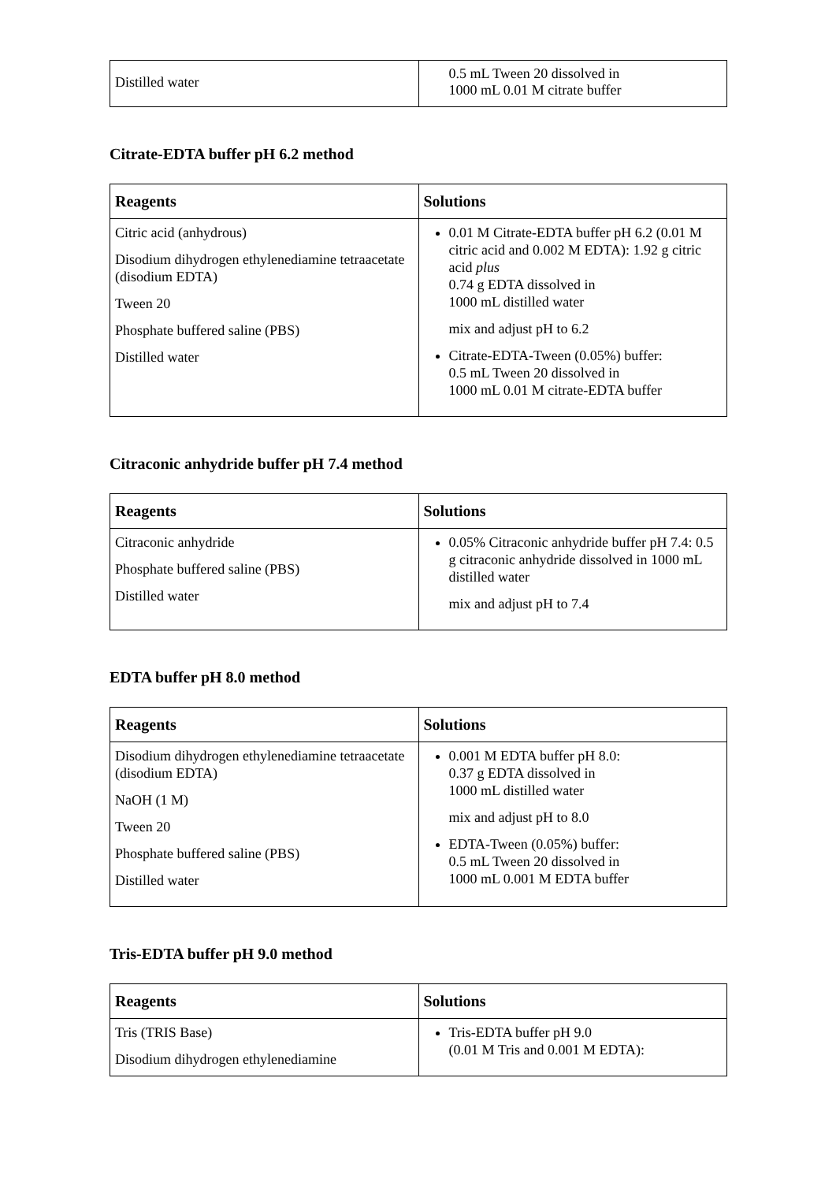| Distilled water | 0.5 mL Tween 20 dissolved in 1000 mL 0.01 M citrate buffer |
Citrate-EDTA buffer pH 6.2 method
| Reagents | Solutions |
| --- | --- |
| Citric acid (anhydrous) Disodium dihydrogen ethylenediamine tetraacetate (disodium EDTA) Tween 20 Phosphate buffered saline (PBS) Distilled water | 0.01 M Citrate-EDTA buffer pH 6.2 (0.01 M citric acid and 0.002 M EDTA): 1.92 g citric acid plus 0.74 g EDTA dissolved in 1000 mL distilled water mix and adjust pH to 6.2 Citrate-EDTA-Tween (0.05%) buffer: 0.5 mL Tween 20 dissolved in 1000 mL 0.01 M citrate-EDTA buffer |
Citraconic anhydride buffer pH 7.4 method
| Reagents | Solutions |
| --- | --- |
| Citraconic anhydride Phosphate buffered saline (PBS) Distilled water | 0.05% Citraconic anhydride buffer pH 7.4: 0.5 g citraconic anhydride dissolved in 1000 mL distilled water mix and adjust pH to 7.4 |
EDTA buffer pH 8.0 method
| Reagents | Solutions |
| --- | --- |
| Disodium dihydrogen ethylenediamine tetraacetate (disodium EDTA) NaOH (1 M) Tween 20 Phosphate buffered saline (PBS) Distilled water | 0.001 M EDTA buffer pH 8.0: 0.37 g EDTA dissolved in 1000 mL distilled water mix and adjust pH to 8.0 EDTA-Tween (0.05%) buffer: 0.5 mL Tween 20 dissolved in 1000 mL 0.001 M EDTA buffer |
Tris-EDTA buffer pH 9.0 method
| Reagents | Solutions |
| --- | --- |
| Tris (TRIS Base) Disodium dihydrogen ethylenediamine | Tris-EDTA buffer pH 9.0 (0.01 M Tris and 0.001 M EDTA): |